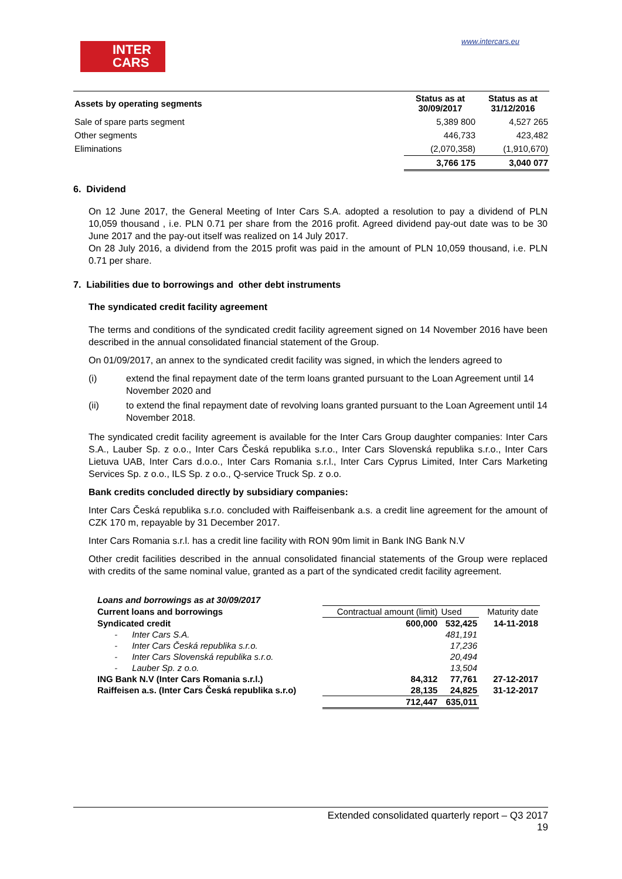www.intercars.eu
INTER
CARS
| Assets by operating segments | Status as at 30/09/2017 | Status as at 31/12/2016 |
| --- | --- | --- |
| Sale of spare parts segment | 5,389 800 | 4,527 265 |
| Other segments | 446,733 | 423,482 |
| Eliminations | (2,070,358) | (1,910,670) |
| | 3,766 175 | 3,040 077 |
6. Dividend
On 12 June 2017, the General Meeting of Inter Cars S.A. adopted a resolution to pay a dividend of PLN 10,059 thousand , i.e. PLN 0.71 per share from the 2016 profit. Agreed dividend pay-out date was to be 30 June 2017 and the pay-out itself was realized on 14 July 2017.
On 28 July 2016, a dividend from the 2015 profit was paid in the amount of PLN 10,059 thousand, i.e. PLN 0.71 per share.
7. Liabilities due to borrowings and other debt instruments
The syndicated credit facility agreement
The terms and conditions of the syndicated credit facility agreement signed on 14 November 2016 have been described in the annual consolidated financial statement of the Group.
On 01/09/2017, an annex to the syndicated credit facility was signed, in which the lenders agreed to
(i) extend the final repayment date of the term loans granted pursuant to the Loan Agreement until 14 November 2020 and
(ii) to extend the final repayment date of revolving loans granted pursuant to the Loan Agreement until 14 November 2018.
The syndicated credit facility agreement is available for the Inter Cars Group daughter companies: Inter Cars S.A., Lauber Sp. z o.o., Inter Cars Česká republika s.r.o., Inter Cars Slovenská republika s.r.o., Inter Cars Lietuva UAB, Inter Cars d.o.o., Inter Cars Romania s.r.l., Inter Cars Cyprus Limited, Inter Cars Marketing Services Sp. z o.o., ILS Sp. z o.o., Q-service Truck Sp. z o.o.
Bank credits concluded directly by subsidiary companies:
Inter Cars Česká republika s.r.o. concluded with Raiffeisenbank a.s. a credit line agreement for the amount of CZK 170 m, repayable by 31 December 2017.
Inter Cars Romania s.r.l. has a credit line facility with RON 90m limit in Bank ING Bank N.V
Other credit facilities described in the annual consolidated financial statements of the Group were replaced with credits of the same nominal value, granted as a part of the syndicated credit facility agreement.
| Loans and borrowings as at 30/09/2017 | | | |
| Current loans and borrowings | Contractual amount (limit) | Used | Maturity date |
| Syndicated credit | 600,000 | 532,425 | 14-11-2018 |
| - Inter Cars S.A. | | 481,191 | |
| - Inter Cars Česká republika s.r.o. | | 17,236 | |
| - Inter Cars Slovenská republika s.r.o. | | 20,494 | |
| - Lauber Sp. z o.o. | | 13,504 | |
| ING Bank N.V (Inter Cars Romania s.r.l.) | 84,312 | 77,761 | 27-12-2017 |
| Raiffeisen a.s. (Inter Cars Česká republika s.r.o) | 28,135 | 24,825 | 31-12-2017 |
| | 712,447 | 635,011 | |
Extended consolidated quarterly report – Q3 2017
19